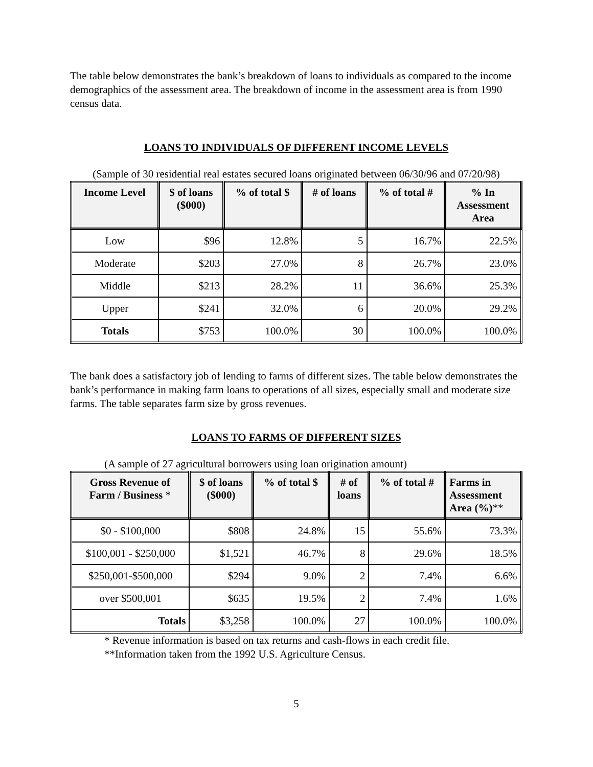The table below demonstrates the bank’s breakdown of loans to individuals as compared to the income demographics of the assessment area. The breakdown of income in the assessment area is from 1990 census data.
LOANS TO INDIVIDUALS OF DIFFERENT INCOME LEVELS
(Sample of 30 residential real estates secured loans originated between 06/30/96 and 07/20/98)
| Income Level | $ of loans ($000) | % of total $ | # of loans | % of total # | % In Assessment Area |
| --- | --- | --- | --- | --- | --- |
| Low | $96 | 12.8% | 5 | 16.7% | 22.5% |
| Moderate | $203 | 27.0% | 8 | 26.7% | 23.0% |
| Middle | $213 | 28.2% | 11 | 36.6% | 25.3% |
| Upper | $241 | 32.0% | 6 | 20.0% | 29.2% |
| Totals | $753 | 100.0% | 30 | 100.0% | 100.0% |
The bank does a satisfactory job of lending to farms of different sizes. The table below demonstrates the bank’s performance in making farm loans to operations of all sizes, especially small and moderate size farms. The table separates farm size by gross revenues.
LOANS TO FARMS OF DIFFERENT SIZES
(A sample of 27 agricultural borrowers using loan origination amount)
| Gross Revenue of Farm / Business * | $ of loans ($000) | % of total $ | # of loans | % of total # | Farms in Assessment Area (%) ** |
| --- | --- | --- | --- | --- | --- |
| $0 - $100,000 | $808 | 24.8% | 15 | 55.6% | 73.3% |
| $100,001 - $250,000 | $1,521 | 46.7% | 8 | 29.6% | 18.5% |
| $250,001-$500,000 | $294 | 9.0% | 2 | 7.4% | 6.6% |
| over $500,001 | $635 | 19.5% | 2 | 7.4% | 1.6% |
| Totals | $3,258 | 100.0% | 27 | 100.0% | 100.0% |
* Revenue information is based on tax returns and cash-flows in each credit file.
**Information taken from the 1992 U.S. Agriculture Census.
5